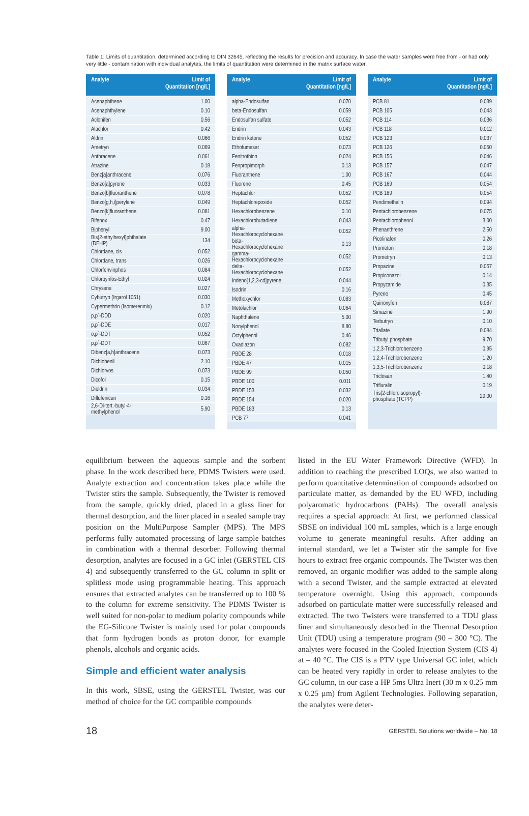Table 1: Limits of quantitation, determined according to DIN 32645, reflecting the results for precision and accuracy. In case the water samples were free from - or had only very little - contamination with individual analytes, the limits of quantitation were determined in the matrix surface water.
| Analyte | Limit of Quantitation [ng/L] |
| --- | --- |
| Acenaphthene | 1.00 |
| Acenaphthylene | 0.10 |
| Aclonifen | 0.56 |
| Alachlor | 0.42 |
| Aldrin | 0.066 |
| Ametryn | 0.069 |
| Anthracene | 0.061 |
| Atrazine | 0.18 |
| Benz[a]anthracene | 0.076 |
| Benzo[a]pyrene | 0.033 |
| Benzo[b]fluoranthene | 0.078 |
| Benzo[g,h,i]perylene | 0.049 |
| Benzo[k]fluoranthene | 0.081 |
| Bifenox | 0.47 |
| Biphenyl | 9.00 |
| Bis(2-ethylhexyl)phthalate (DEHP) | 134 |
| Chlordane, cis | 0.052 |
| Chlordane, trans | 0.026 |
| Chlorfenvinphos | 0.084 |
| Chlorpyrifos-Ethyl | 0.024 |
| Chrysene | 0.027 |
| Cybutryn (Irgarol 1051) | 0.030 |
| Cypermethrin (Isomerenmix) | 0.12 |
| p,p´-DDD | 0.020 |
| p,p´-DDE | 0.017 |
| o,p´-DDT | 0.052 |
| p,p´-DDT | 0.067 |
| Dibenz[a,h]anthracene | 0.073 |
| Dichlobenil | 2.10 |
| Dichlorvos | 0.073 |
| Dicofol | 0.15 |
| Dieldrin | 0.034 |
| Diflufenican | 0.16 |
| 2,6-Di-tert.-butyl-4-methylphenol | 5.90 |
| Analyte | Limit of Quantitation [ng/L] |
| --- | --- |
| alpha-Endosulfan | 0.070 |
| beta-Endosulfan | 0.059 |
| Endosulfan sulfate | 0.052 |
| Endrin | 0.043 |
| Endrin ketone | 0.052 |
| Ethofumesat | 0.073 |
| Fenitrothion | 0.024 |
| Fenpropimorph | 0.13 |
| Fluoranthene | 1.00 |
| Fluorene | 0.45 |
| Heptachlor | 0.052 |
| Heptachlorepoxide | 0.052 |
| Hexachlorobenzene | 0.10 |
| Hexachlorobutadiene | 0.043 |
| alpha-Hexachlorocyclohexane | 0.052 |
| beta-Hexachlorocyclohexane | 0.13 |
| gamma-Hexachlorocyclohexane | 0.052 |
| delta-Hexachlorocyclohexane | 0.052 |
| Indeno[1,2,3-cd]pyrene | 0.044 |
| Isodrin | 0.16 |
| Methoxychlor | 0.083 |
| Metolachlor | 0.064 |
| Naphthalene | 5.00 |
| Nonylphenol | 8.80 |
| Octylphenol | 0.46 |
| Oxadiazon | 0.082 |
| PBDE 28 | 0.018 |
| PBDE 47 | 0.015 |
| PBDE 99 | 0.050 |
| PBDE 100 | 0.011 |
| PBDE 153 | 0.032 |
| PBDE 154 | 0.020 |
| PBDE 183 | 0.13 |
| PCB 77 | 0.041 |
| Analyte | Limit of Quantitation [ng/L] |
| --- | --- |
| PCB 81 | 0.039 |
| PCB 105 | 0.043 |
| PCB 114 | 0.036 |
| PCB 118 | 0.012 |
| PCB 123 | 0.037 |
| PCB 126 | 0.050 |
| PCB 156 | 0.046 |
| PCB 157 | 0.047 |
| PCB 167 | 0.044 |
| PCB 169 | 0.054 |
| PCB 189 | 0.054 |
| Pendimethalin | 0.094 |
| Pentachlorobenzene | 0.075 |
| Pentachlorophenol | 3.00 |
| Phenanthrene | 2.50 |
| Picolinafen | 0.26 |
| Prometon | 0.18 |
| Prometryn | 0.13 |
| Propazine | 0.057 |
| Propiconazol | 0.14 |
| Propyzamide | 0.35 |
| Pyrene | 0.45 |
| Quinoxyfen | 0.087 |
| Simazine | 1.90 |
| Terbutryn | 0.10 |
| Triallate | 0.084 |
| Tributyl phosphate | 9.70 |
| 1,2,3-Trichlorobenzene | 0.95 |
| 1,2,4-Trichlorobenzene | 1.20 |
| 1,3,5-Trichlorobenzene | 0.18 |
| Triclosan | 1.40 |
| Trifluralin | 0.19 |
| Tris(2-chloroisopropyl)-phosphate (TCPP) | 29.00 |
equilibrium between the aqueous sample and the sorbent phase. In the work described here, PDMS Twisters were used. Analyte extraction and concentration takes place while the Twister stirs the sample. Subsequently, the Twister is removed from the sample, quickly dried, placed in a glass liner for thermal desorption, and the liner placed in a sealed sample tray position on the MultiPurpose Sampler (MPS). The MPS performs fully automated processing of large sample batches in combination with a thermal desorber. Following thermal desorption, analytes are focused in a GC inlet (GERSTEL CIS 4) and subsequently transferred to the GC column in split or splitless mode using programmable heating. This approach ensures that extracted analytes can be transferred up to 100 % to the column for extreme sensitivity. The PDMS Twister is well suited for non-polar to medium polarity compounds while the EG-Silicone Twister is mainly used for polar compounds that form hydrogen bonds as proton donor, for example phenols, alcohols and organic acids.
Simple and efficient water analysis
In this work, SBSE, using the GERSTEL Twister, was our method of choice for the GC compatible compounds
listed in the EU Water Framework Directive (WFD). In addition to reaching the prescribed LOQs, we also wanted to perform quantitative determination of compounds adsorbed on particulate matter, as demanded by the EU WFD, including polyaromatic hydrocarbons (PAHs). The overall analysis requires a special approach: At first, we performed classical SBSE on individual 100 mL samples, which is a large enough volume to generate meaningful results. After adding an internal standard, we let a Twister stir the sample for five hours to extract free organic compounds. The Twister was then removed, an organic modifier was added to the sample along with a second Twister, and the sample extracted at elevated temperature overnight. Using this approach, compounds adsorbed on particulate matter were successfully released and extracted. The two Twisters were transferred to a TDU glass liner and simultaneously desorbed in the Thermal Desorption Unit (TDU) using a temperature program (90 – 300 °C). The analytes were focused in the Cooled Injection System (CIS 4) at – 40 °C. The CIS is a PTV type Universal GC inlet, which can be heated very rapidly in order to release analytes to the GC column, in our case a HP 5ms Ultra Inert (30 m x 0.25 mm x 0.25 µm) from Agilent Technologies. Following separation, the analytes were deter-
18 GERSTEL Solutions worldwide – No. 18